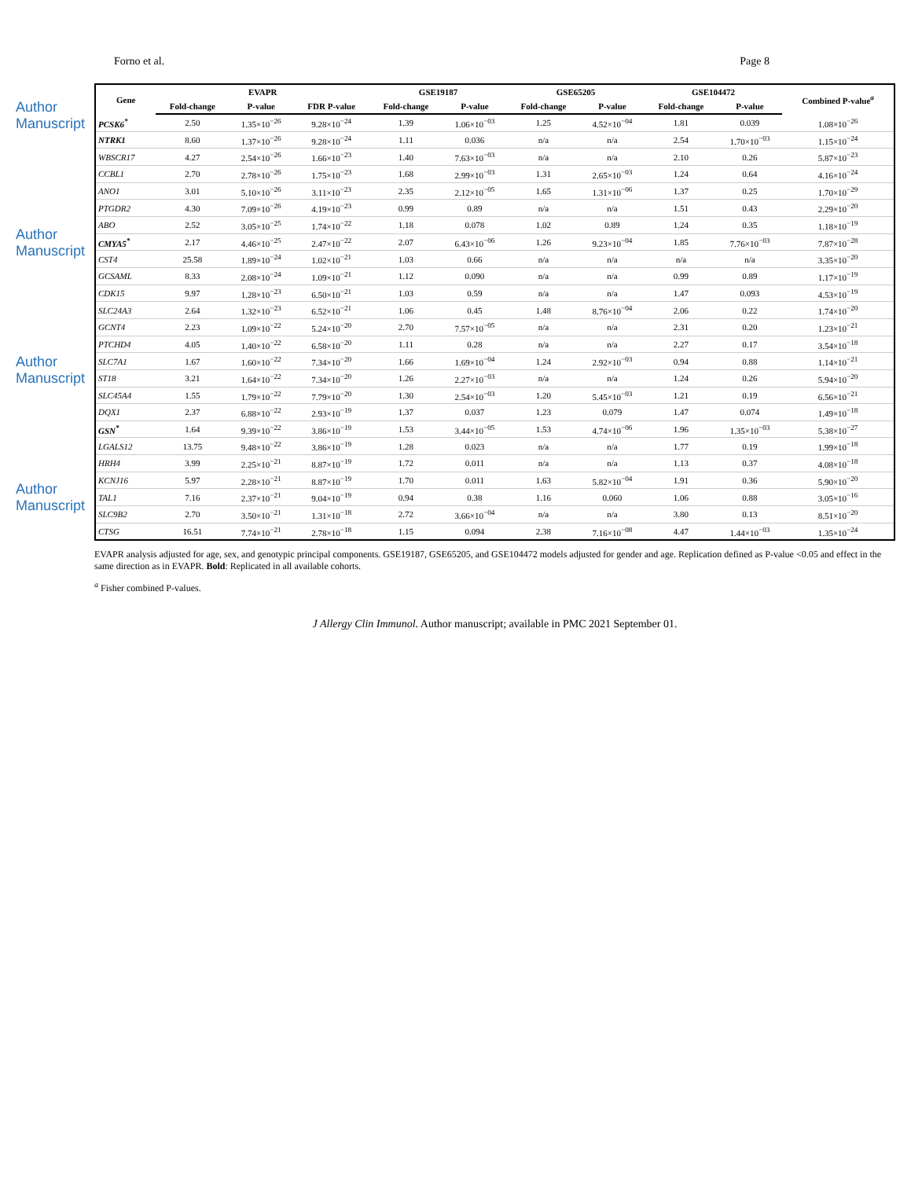Forno et al. Page 8
Author Manuscript
Author Manuscript
Author Manuscript
Author Manuscript
| Gene | EVAPR | | | GSE19187 | | GSE65205 | | GSE104472 | | Combined P-value<sup>a</sup> |
| --- | --- | --- | --- | --- | --- | --- | --- | --- | --- | --- |
| | Fold-change | P-value | FDR P-value | Fold-change | P-value | Fold-change | P-value | Fold-change | P-value | |
| PCSK6<sup>*</sup> | 2.50 | 1.35×10<sup>−26</sup> | 9.28×10<sup>−24</sup> | 1.39 | 1.06×10<sup>−03</sup> | 1.25 | 4.52×10<sup>−04</sup> | 1.81 | 0.039 | 1.08×10<sup>−26</sup> |
| NTRK1 | 8.60 | 1.37×10<sup>−26</sup> | 9.28×10<sup>−24</sup> | 1.11 | 0.036 | n/a | n/a | 2.54 | 1.70×10<sup>−03</sup> | 1.15×10<sup>−24</sup> |
| WBSCR17 | 4.27 | 2.54×10<sup>−26</sup> | 1.66×10<sup>−23</sup> | 1.40 | 7.63×10<sup>−03</sup> | n/a | n/a | 2.10 | 0.26 | 5.87×10<sup>−23</sup> |
| CCBL1 | 2.70 | 2.78×10<sup>−26</sup> | 1.75×10<sup>−23</sup> | 1.68 | 2.99×10<sup>−03</sup> | 1.31 | 2.65×10<sup>−03</sup> | 1.24 | 0.64 | 4.16×10<sup>−24</sup> |
| ANO1 | 3.01 | 5.10×10<sup>−26</sup> | 3.11×10<sup>−23</sup> | 2.35 | 2.12×10<sup>−05</sup> | 1.65 | 1.31×10<sup>−06</sup> | 1.37 | 0.25 | 1.70×10<sup>−29</sup> |
| PTGDR2 | 4.30 | 7.09×10<sup>−26</sup> | 4.19×10<sup>−23</sup> | 0.99 | 0.89 | n/a | n/a | 1.51 | 0.43 | 2.29×10<sup>−20</sup> |
| ABO | 2.52 | 3.05×10<sup>−25</sup> | 1.74×10<sup>−22</sup> | 1.18 | 0.078 | 1.02 | 0.89 | 1.24 | 0.35 | 1.18×10<sup>−19</sup> |
| CMYA5<sup>*</sup> | 2.17 | 4.46×10<sup>−25</sup> | 2.47×10<sup>−22</sup> | 2.07 | 6.43×10<sup>−06</sup> | 1.26 | 9.23×10<sup>−04</sup> | 1.85 | 7.76×10<sup>−03</sup> | 7.87×10<sup>−28</sup> |
| CST4 | 25.58 | 1.89×10<sup>−24</sup> | 1.02×10<sup>−21</sup> | 1.03 | 0.66 | n/a | n/a | n/a | n/a | 3.35×10<sup>−20</sup> |
| GCSAML | 8.33 | 2.08×10<sup>−24</sup> | 1.09×10<sup>−21</sup> | 1.12 | 0.090 | n/a | n/a | 0.99 | 0.89 | 1.17×10<sup>−19</sup> |
| CDK15 | 9.97 | 1.28×10<sup>−23</sup> | 6.50×10<sup>−21</sup> | 1.03 | 0.59 | n/a | n/a | 1.47 | 0.093 | 4.53×10<sup>−19</sup> |
| SLC24A3 | 2.64 | 1.32×10<sup>−23</sup> | 6.52×10<sup>−21</sup> | 1.06 | 0.45 | 1.48 | 8.76×10<sup>−04</sup> | 2.06 | 0.22 | 1.74×10<sup>−20</sup> |
| GCNT4 | 2.23 | 1.09×10<sup>−22</sup> | 5.24×10<sup>−20</sup> | 2.70 | 7.57×10<sup>−05</sup> | n/a | n/a | 2.31 | 0.20 | 1.23×10<sup>−21</sup> |
| PTCHD4 | 4.05 | 1.40×10<sup>−22</sup> | 6.58×10<sup>−20</sup> | 1.11 | 0.28 | n/a | n/a | 2.27 | 0.17 | 3.54×10<sup>−18</sup> |
| SLC7A1 | 1.67 | 1.60×10<sup>−22</sup> | 7.34×10<sup>−20</sup> | 1.66 | 1.69×10<sup>−04</sup> | 1.24 | 2.92×10<sup>−03</sup> | 0.94 | 0.88 | 1.14×10<sup>−21</sup> |
| ST18 | 3.21 | 1.64×10<sup>−22</sup> | 7.34×10<sup>−20</sup> | 1.26 | 2.27×10<sup>−03</sup> | n/a | n/a | 1.24 | 0.26 | 5.94×10<sup>−20</sup> |
| SLC45A4 | 1.55 | 1.79×10<sup>−22</sup> | 7.79×10<sup>−20</sup> | 1.30 | 2.54×10<sup>−03</sup> | 1.20 | 5.45×10<sup>−03</sup> | 1.21 | 0.19 | 6.56×10<sup>−21</sup> |
| DQX1 | 2.37 | 6.88×10<sup>−22</sup> | 2.93×10<sup>−19</sup> | 1.37 | 0.037 | 1.23 | 0.079 | 1.47 | 0.074 | 1.49×10<sup>−18</sup> |
| GSN<sup>*</sup> | 1.64 | 9.39×10<sup>−22</sup> | 3.86×10<sup>−19</sup> | 1.53 | 3.44×10<sup>−05</sup> | 1.53 | 4.74×10<sup>−06</sup> | 1.96 | 1.35×10<sup>−03</sup> | 5.38×10<sup>−27</sup> |
| LGALS12 | 13.75 | 9.48×10<sup>−22</sup> | 3.86×10<sup>−19</sup> | 1.28 | 0.023 | n/a | n/a | 1.77 | 0.19 | 1.99×10<sup>−18</sup> |
| HRH4 | 3.99 | 2.25×10<sup>−21</sup> | 8.87×10<sup>−19</sup> | 1.72 | 0.011 | n/a | n/a | 1.13 | 0.37 | 4.08×10<sup>−18</sup> |
| KCNJ16 | 5.97 | 2.28×10<sup>−21</sup> | 8.87×10<sup>−19</sup> | 1.70 | 0.011 | 1.63 | 5.82×10<sup>−04</sup> | 1.91 | 0.36 | 5.90×10<sup>−20</sup> |
| TAL1 | 7.16 | 2.37×10<sup>−21</sup> | 9.04×10<sup>−19</sup> | 0.94 | 0.38 | 1.16 | 0.060 | 1.06 | 0.88 | 3.05×10<sup>−16</sup> |
| SLC9B2 | 2.70 | 3.50×10<sup>−21</sup> | 1.31×10<sup>−18</sup> | 2.72 | 3.66×10<sup>−04</sup> | n/a | n/a | 3.80 | 0.13 | 8.51×10<sup>−20</sup> |
| CTSG | 16.51 | 7.74×10<sup>−21</sup> | 2.78×10<sup>−18</sup> | 1.15 | 0.094 | 2.38 | 7.16×10<sup>−08</sup> | 4.47 | 1.44×10<sup>−03</sup> | 1.35×10<sup>−24</sup> |
EVAPR analysis adjusted for age, sex, and genotypic principal components. GSE19187, GSE65205, and GSE104472 models adjusted for gender and age. Replication defined as P-value <0.05 and effect in the same direction as in EVAPR. Bold: Replicated in all available cohorts.
<sup>a</sup> Fisher combined P-values.
J Allergy Clin Immunol. Author manuscript; available in PMC 2021 September 01.